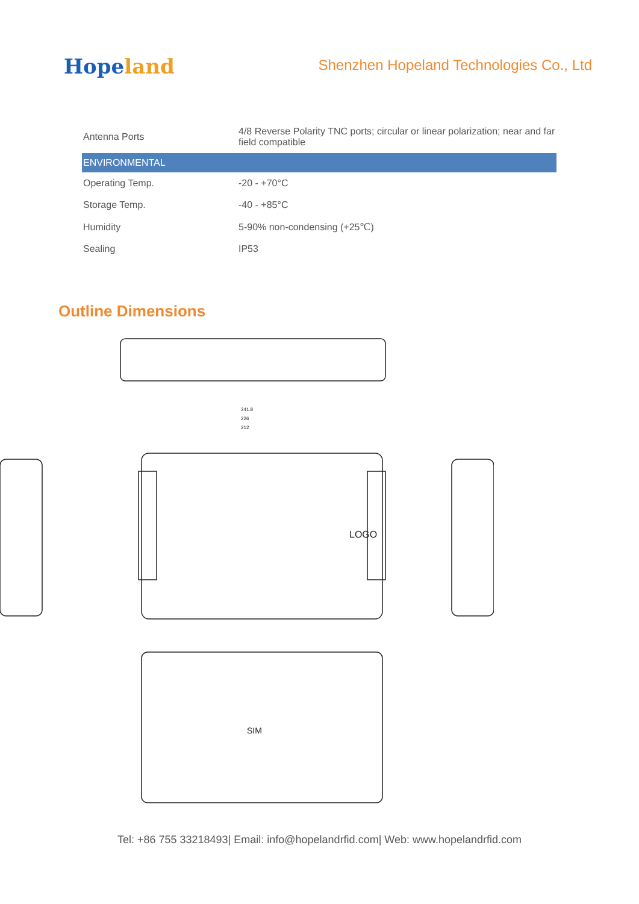Hopeland
Shenzhen Hopeland Technologies Co., Ltd
| Antenna Ports | 4/8 Reverse Polarity TNC ports; circular or linear polarization; near and far field compatible |
| ENVIRONMENTAL | |
| Operating Temp. | -20 - +70°C |
| Storage Temp. | -40 - +85°C |
| Humidity | 5-90% non-condensing (+25℃) |
| Sealing | IP53 |
Outline Dimensions
241.8
226
212
LOGO
SIM
Tel: +86 755 33218493| Email: info@hopelandrfid.com| Web: www.hopelandrfid.com